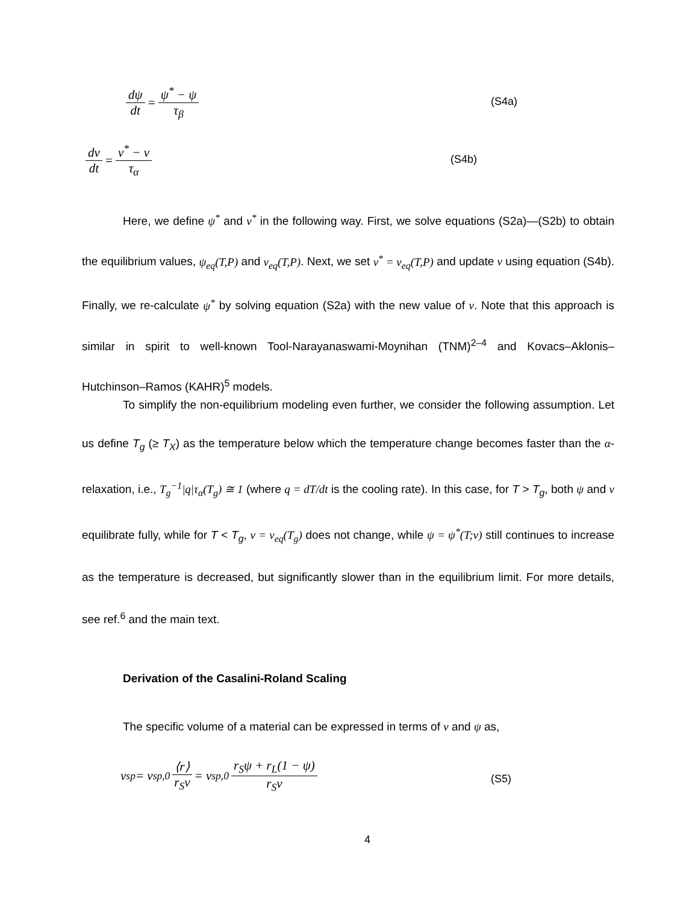dψ dt = ψ<sup>*</sup> − ψ τ<sub>β</sub>
(S4a)
dν dt = ν<sup>*</sup> − ν τ<sub>α</sub>
(S4b)
Here, we define ψ<sup>*</sup> and ν<sup>*</sup> in the following way. First, we solve equations (S2a)—(S2b) to obtain the equilibrium values, ψ<sub>eq</sub>(T,P) and ν<sub>eq</sub>(T,P). Next, we set ν<sup>*</sup> = ν<sub>eq</sub>(T,P) and update ν using equation (S4b). Finally, we re-calculate ψ<sup>*</sup> by solving equation (S2a) with the new value of ν. Note that this approach is similar in spirit to well-known Tool-Narayanaswami-Moynihan (TNM)<sup>2–4</sup> and Kovacs–Aklonis–Hutchinson–Ramos (KAHR)<sup>5</sup> models.
To simplify the non-equilibrium modeling even further, we consider the following assumption. Let us define T<sub>g</sub> (≥ T<sub>X</sub>) as the temperature below which the temperature change becomes faster than the α-relaxation, i.e., T<sub>g</sub><sup>−1</sup>|q|τ<sub>α</sub>(T<sub>g</sub>) ≅ 1 (where q = dT/dt is the cooling rate). In this case, for T > T<sub>g</sub>, both ψ and ν equilibrate fully, while for T < T<sub>g</sub>, ν = ν<sub>eq</sub>(T<sub>g</sub>) does not change, while ψ = ψ<sup>*</sup>(T;ν) still continues to increase as the temperature is decreased, but significantly slower than in the equilibrium limit. For more details, see ref.<sup>6</sup> and the main text.
Derivation of the Casalini-Roland Scaling
The specific volume of a material can be expressed in terms of ν and ψ as,
v<sub>sp</sub> = v<sub>sp,0</sub> ⟨r⟩ r<sub>S</sub>ν = v<sub>sp,0</sub> r<sub>S</sub>ψ + r<sub>L</sub>(1 − ψ) r<sub>S</sub>ν
(S5)
4